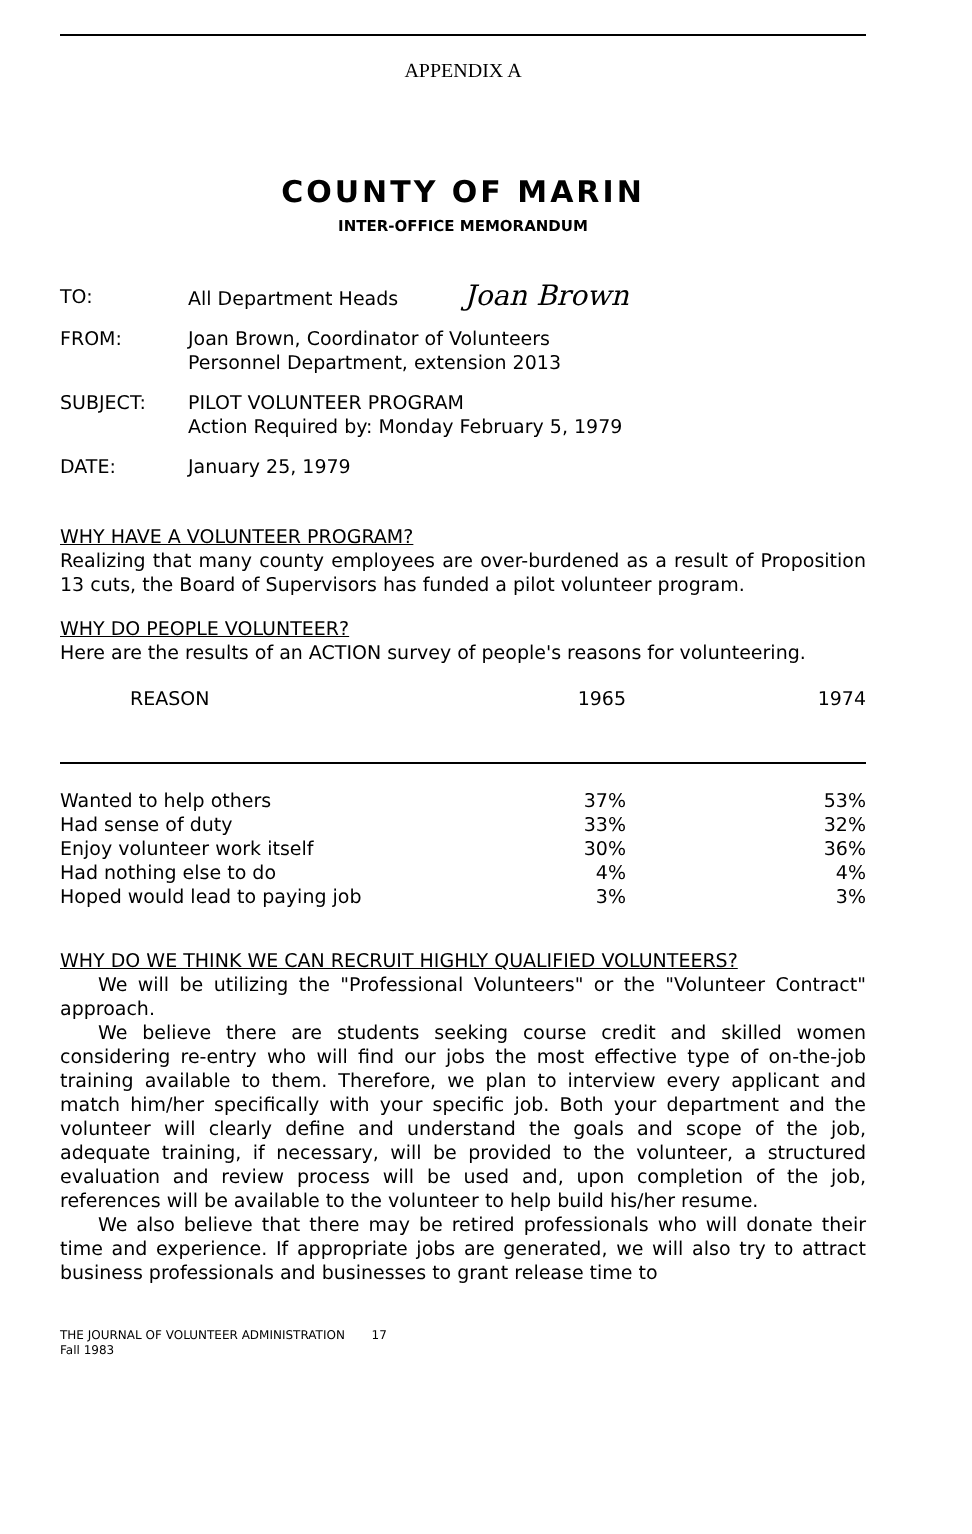APPENDIX A
COUNTY OF MARIN
INTER-OFFICE MEMORANDUM
| TO: | All Department Heads Joan Brown |
| FROM: | Joan Brown, Coordinator of Volunteers Personnel Department, extension 2013 |
| SUBJECT: | PILOT VOLUNTEER PROGRAM Action Required by: Monday February 5, 1979 |
| DATE: | January 25, 1979 |
WHY HAVE A VOLUNTEER PROGRAM?
Realizing that many county employees are over-burdened as a result of Proposition 13 cuts, the Board of Supervisors has funded a pilot volunteer program.
WHY DO PEOPLE VOLUNTEER?
Here are the results of an ACTION survey of people's reasons for volunteering.
| REASON | 1965 | 1974 |
| --- | --- | --- |
| Wanted to help others | 37% | 53% |
| Had sense of duty | 33% | 32% |
| Enjoy volunteer work itself | 30% | 36% |
| Had nothing else to do | 4% | 4% |
| Hoped would lead to paying job | 3% | 3% |
WHY DO WE THINK WE CAN RECRUIT HIGHLY QUALIFIED VOLUNTEERS?
We will be utilizing the "Professional Volunteers" or the "Volunteer Contract" approach.
We believe there are students seeking course credit and skilled women considering re-entry who will find our jobs the most effective type of on-the-job training available to them. Therefore, we plan to interview every applicant and match him/her specifically with your specific job. Both your department and the volunteer will clearly define and understand the goals and scope of the job, adequate training, if necessary, will be provided to the volunteer, a structured evaluation and review process will be used and, upon completion of the job, references will be available to the volunteer to help build his/her resume.
We also believe that there may be retired professionals who will donate their time and experience. If appropriate jobs are generated, we will also try to attract business professionals and businesses to grant release time to
THE JOURNAL OF VOLUNTEER ADMINISTRATION 17
Fall 1983